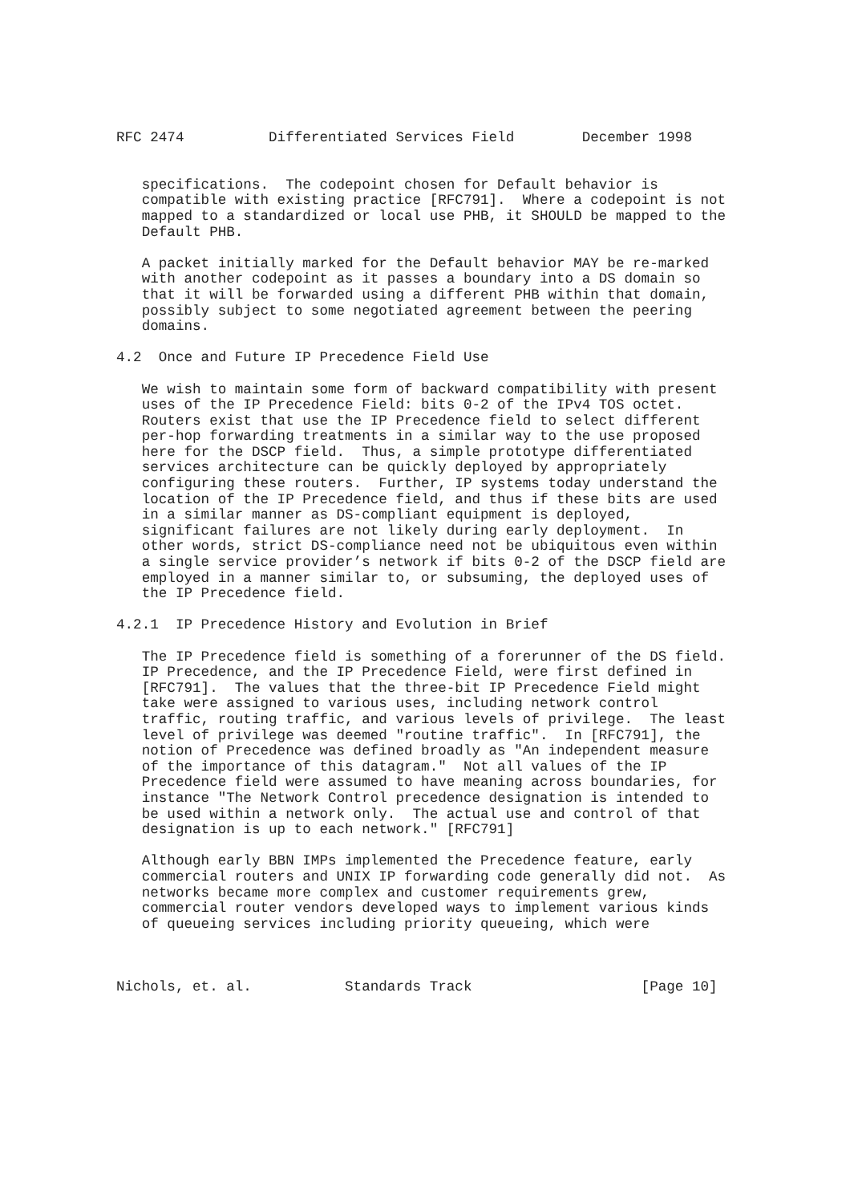RFC 2474          Differentiated Services Field        December 1998


   specifications.  The codepoint chosen for Default behavior is
   compatible with existing practice [RFC791].  Where a codepoint is not
   mapped to a standardized or local use PHB, it SHOULD be mapped to the
   Default PHB.

   A packet initially marked for the Default behavior MAY be re-marked
   with another codepoint as it passes a boundary into a DS domain so
   that it will be forwarded using a different PHB within that domain,
   possibly subject to some negotiated agreement between the peering
   domains.

4.2  Once and Future IP Precedence Field Use

   We wish to maintain some form of backward compatibility with present
   uses of the IP Precedence Field: bits 0-2 of the IPv4 TOS octet.
   Routers exist that use the IP Precedence field to select different
   per-hop forwarding treatments in a similar way to the use proposed
   here for the DSCP field.  Thus, a simple prototype differentiated
   services architecture can be quickly deployed by appropriately
   configuring these routers.  Further, IP systems today understand the
   location of the IP Precedence field, and thus if these bits are used
   in a similar manner as DS-compliant equipment is deployed,
   significant failures are not likely during early deployment.  In
   other words, strict DS-compliance need not be ubiquitous even within
   a single service provider’s network if bits 0-2 of the DSCP field are
   employed in a manner similar to, or subsuming, the deployed uses of
   the IP Precedence field.

4.2.1  IP Precedence History and Evolution in Brief

   The IP Precedence field is something of a forerunner of the DS field.
   IP Precedence, and the IP Precedence Field, were first defined in
   [RFC791].  The values that the three-bit IP Precedence Field might
   take were assigned to various uses, including network control
   traffic, routing traffic, and various levels of privilege.  The least
   level of privilege was deemed "routine traffic".  In [RFC791], the
   notion of Precedence was defined broadly as "An independent measure
   of the importance of this datagram."  Not all values of the IP
   Precedence field were assumed to have meaning across boundaries, for
   instance "The Network Control precedence designation is intended to
   be used within a network only.  The actual use and control of that
   designation is up to each network." [RFC791]

   Although early BBN IMPs implemented the Precedence feature, early
   commercial routers and UNIX IP forwarding code generally did not.  As
   networks became more complex and customer requirements grew,
   commercial router vendors developed ways to implement various kinds
   of queueing services including priority queueing, which were



Nichols, et. al.           Standards Track                    [Page 10]